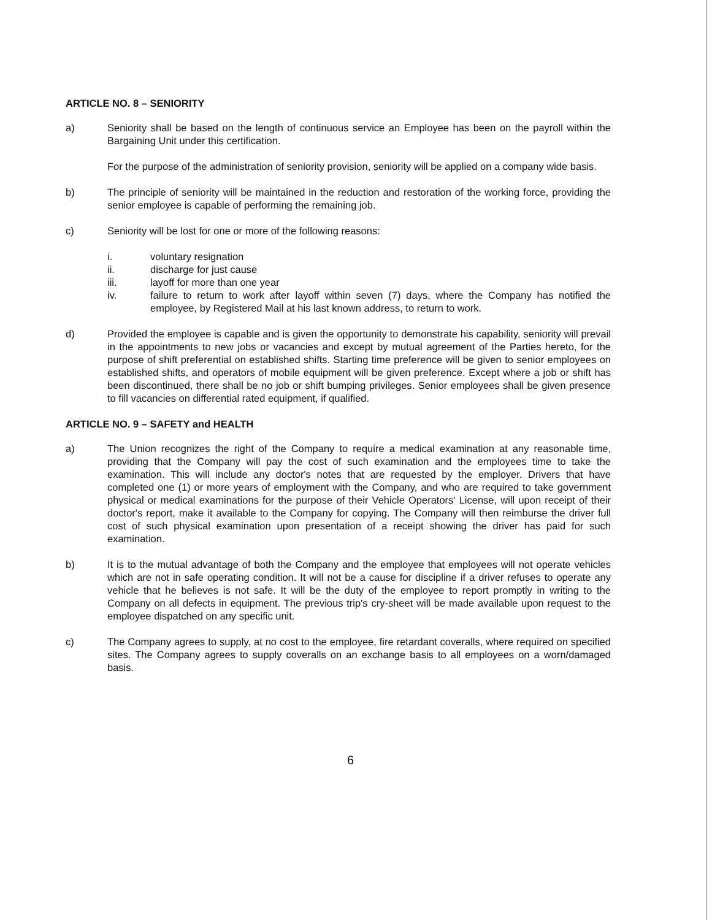ARTICLE NO. 8 – SENIORITY
a) Seniority shall be based on the length of continuous service an Employee has been on the payroll within the Bargaining Unit under this certification.
For the purpose of the administration of seniority provision, seniority will be applied on a company wide basis.
b) The principle of seniority will be maintained in the reduction and restoration of the working force, providing the senior employee is capable of performing the remaining job.
c) Seniority will be lost for one or more of the following reasons:
i. voluntary resignation
ii. discharge for just cause
iii. layoff for more than one year
iv. failure to return to work after layoff within seven (7) days, where the Company has notified the employee, by Registered Mail at his last known address, to return to work.
d) Provided the employee is capable and is given the opportunity to demonstrate his capability, seniority will prevail in the appointments to new jobs or vacancies and except by mutual agreement of the Parties hereto, for the purpose of shift preferential on established shifts. Starting time preference will be given to senior employees on established shifts, and operators of mobile equipment will be given preference. Except where a job or shift has been discontinued, there shall be no job or shift bumping privileges. Senior employees shall be given presence to fill vacancies on differential rated equipment, if qualified.
ARTICLE NO. 9 – SAFETY and HEALTH
a) The Union recognizes the right of the Company to require a medical examination at any reasonable time, providing that the Company will pay the cost of such examination and the employees time to take the examination. This will include any doctor's notes that are requested by the employer. Drivers that have completed one (1) or more years of employment with the Company, and who are required to take government physical or medical examinations for the purpose of their Vehicle Operators' License, will upon receipt of their doctor's report, make it available to the Company for copying. The Company will then reimburse the driver full cost of such physical examination upon presentation of a receipt showing the driver has paid for such examination.
b) It is to the mutual advantage of both the Company and the employee that employees will not operate vehicles which are not in safe operating condition. It will not be a cause for discipline if a driver refuses to operate any vehicle that he believes is not safe. It will be the duty of the employee to report promptly in writing to the Company on all defects in equipment. The previous trip's cry-sheet will be made available upon request to the employee dispatched on any specific unit.
c) The Company agrees to supply, at no cost to the employee, fire retardant coveralls, where required on specified sites. The Company agrees to supply coveralls on an exchange basis to all employees on a worn/damaged basis.
6